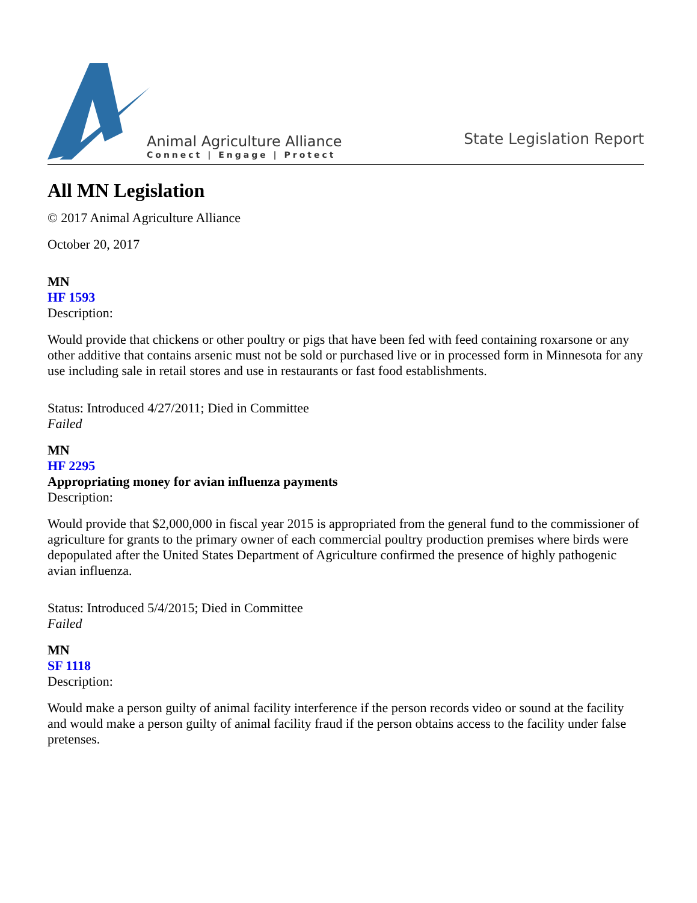Animal Agriculture Alliance
Connect | Engage | Protect
State Legislation Report
All MN Legislation
© 2017 Animal Agriculture Alliance
October 20, 2017
MN
HF 1593
Description:
Would provide that chickens or other poultry or pigs that have been fed with feed containing roxarsone or any other additive that contains arsenic must not be sold or purchased live or in processed form in Minnesota for any use including sale in retail stores and use in restaurants or fast food establishments.
Status: Introduced 4/27/2011; Died in Committee
Failed
MN
HF 2295
Appropriating money for avian influenza payments
Description:
Would provide that $2,000,000 in fiscal year 2015 is appropriated from the general fund to the commissioner of agriculture for grants to the primary owner of each commercial poultry production premises where birds were depopulated after the United States Department of Agriculture confirmed the presence of highly pathogenic avian influenza.
Status: Introduced 5/4/2015; Died in Committee
Failed
MN
SF 1118
Description:
Would make a person guilty of animal facility interference if the person records video or sound at the facility and would make a person guilty of animal facility fraud if the person obtains access to the facility under false pretenses.